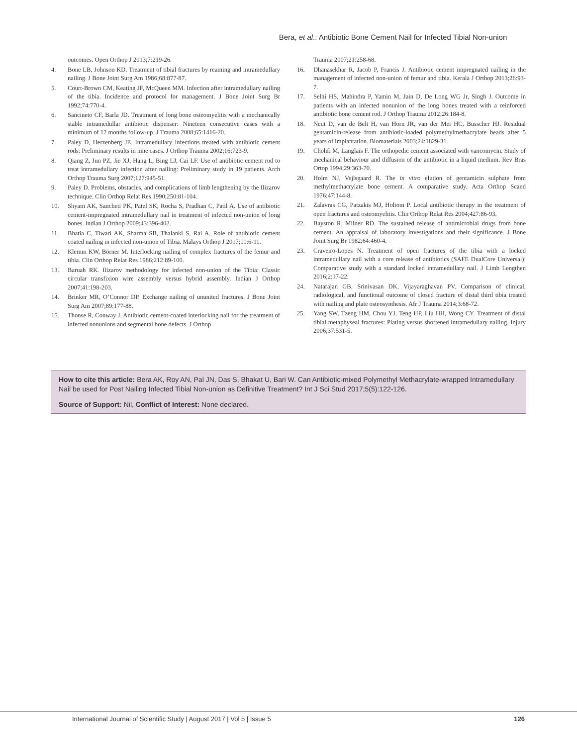Bera, et al.: Antibiotic Bone Cement Nail for Infected Tibial Non-union
outcomes. Open Orthop J 2013;7:219-26.
4. Bone LB, Johnson KD. Treatment of tibial fractures by reaming and intramedullary nailing. J Bone Joint Surg Am 1986;68:877-87.
5. Court-Brown CM, Keating JF, McQueen MM. Infection after intramedullary nailing of the tibia. Incidence and protocol for management. J Bone Joint Surg Br 1992;74:770-4.
6. Sancineto CF, Barla JD. Treatment of long bone osteomyelitis with a mechanically stable intramedullar antibiotic dispenser: Nineteen consecutive cases with a minimum of 12 months follow-up. J Trauma 2008;65:1416-20.
7. Paley D, Herzenberg JE. Intramedullary infections treated with antibiotic cement rods: Preliminary results in nine cases. J Orthop Trauma 2002;16:723-9.
8. Qiang Z, Jun PZ, Jie XJ, Hang L, Bing LJ, Cai LF. Use of antibiotic cement rod to treat intramedullary infection after nailing: Preliminary study in 19 patients. Arch Orthop Trauma Surg 2007;127:945-51.
9. Paley D. Problems, obstacles, and complications of limb lengthening by the Ilizarov technique. Clin Orthop Relat Res 1990;250:81-104.
10. Shyam AK, Sancheti PK, Patel SK, Rocha S, Pradhan C, Patil A. Use of antibiotic cement-impregnated intramedullary nail in treatment of infected non-union of long bones. Indian J Orthop 2009;43:396-402.
11. Bhatia C, Tiwari AK, Sharma SB, Thalanki S, Rai A. Role of antibiotic cement coated nailing in infected non-union of Tibia. Malays Orthop J 2017;11:6-11.
12. Klemm KW, Börner M. Interlocking nailing of complex fractures of the femur and tibia. Clin Orthop Relat Res 1986;212:89-100.
13. Baruah RK. Ilizarov methodology for infected non-union of the Tibia: Classic circular transfixion wire assembly versus hybrid assembly. Indian J Orthop 2007;41:198-203.
14. Brinker MR, O’Connor DP. Exchange nailing of ununited fractures. J Bone Joint Surg Am 2007;89:177-88.
15. Thonse R, Conway J. Antibiotic cement-coated interlocking nail for the treatment of infected nonunions and segmental bone defects. J Orthop
Trauma 2007;21:258-68.
16. Dhanasekhar R, Jacob P, Francis J. Antibiotic cement impregnated nailing in the management of infected non-union of femur and tibia. Kerala J Orthop 2013;26:93-7.
17. Selhi HS, Mahindra P, Yamin M, Jain D, De Long WG Jr, Singh J. Outcome in patients with an infected nonunion of the long bones treated with a reinforced antibiotic bone cement rod. J Orthop Trauma 2012;26:184-8.
18. Neut D, van de Belt H, van Horn JR, van der Mei HC, Busscher HJ. Residual gentamicin-release from antibiotic-loaded polymethylmethacrylate beads after 5 years of implantation. Biomaterials 2003;24:1829-31.
19. Chohfi M, Langlais F. The orthopedic cement associated with vancomycin. Study of mechanical behaviour and diffusion of the antibiotic in a liquid medium. Rev Bras Ortop 1994;29:363-70.
20. Holm NJ, Vejlsgaard R. The in vitro elution of gentamicin sulphate from methylmethacrylate bone cement. A comparative study. Acta Orthop Scand 1976;47:144-8.
21. Zalavras CG, Patzakis MJ, Holtom P. Local antibiotic therapy in the treatment of open fractures and osteomyelitis. Clin Orthop Relat Res 2004;427:86-93.
22. Bayston R, Milner RD. The sustained release of antimicrobial drugs from bone cement. An appraisal of laboratory investigations and their significance. J Bone Joint Surg Br 1982;64:460-4.
23. Craveiro-Lopes N. Treatment of open fractures of the tibia with a locked intramedullary nail with a core release of antibiotics (SAFE DualCore Universal): Comparative study with a standard locked intramedullary nail. J Limb Lengthen 2016;2:17-22.
24. Natarajan GB, Srinivasan DK, Vijayaraghavan PV. Comparison of clinical, radiological, and functional outcome of closed fracture of distal third tibia treated with nailing and plate osteosynthesis. Afr J Trauma 2014;3:68-72.
25. Yang SW, Tzeng HM, Chou YJ, Teng HP, Liu HH, Wong CY. Treatment of distal tibial metaphyseal fractures: Plating versus shortened intramedullary nailing. Injury 2006;37:531-5.
How to cite this article: Bera AK, Roy AN, Pal JN, Das S, Bhakat U, Bari W. Can Antibiotic-mixed Polymethyl Methacrylate-wrapped Intramedullary Nail be used for Post Nailing Infected Tibial Non-union as Definitive Treatment? Int J Sci Stud 2017;5(5):122-126.
Source of Support: Nil, Conflict of Interest: None declared.
International Journal of Scientific Study | August 2017 | Vol 5 | Issue 5 126